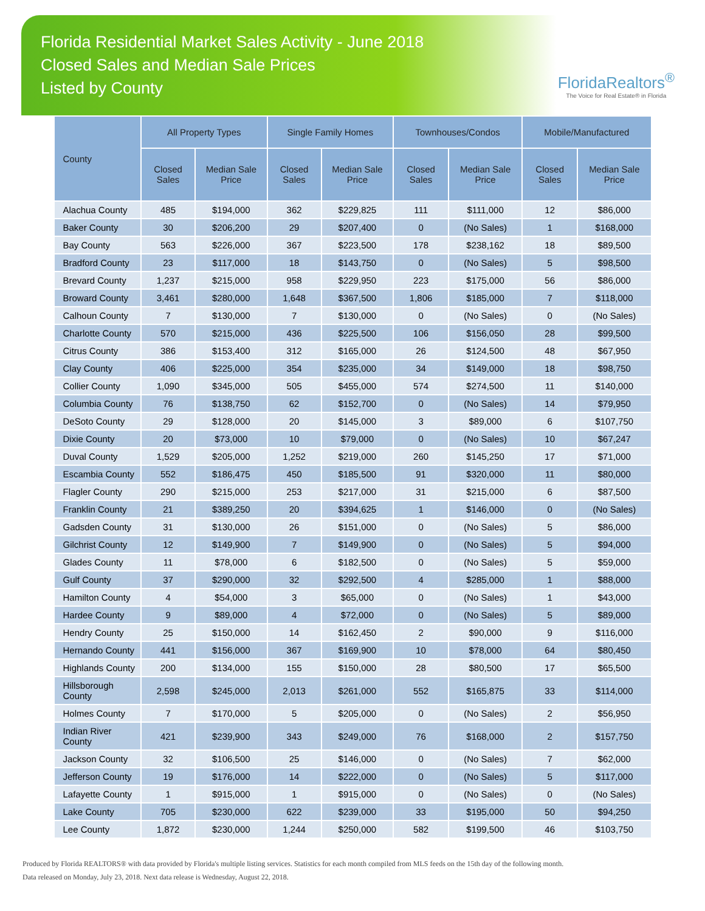Florida Residential Market Sales Activity - June 2018
Closed Sales and Median Sale Prices
Listed by County
FloridaRealtors<sup>®</sup>
The Voice for Real Estate® in Florida
| County | All Property Types | | Single Family Homes | | Townhouses/Condos | | Mobile/Manufactured | |
| --- | --- | --- | --- | --- | --- | --- | --- | --- |
| | Closed Sales | Median Sale Price | Closed Sales | Median Sale Price | Closed Sales | Median Sale Price | Closed Sales | Median Sale Price |
| Alachua County | 485 | $194,000 | 362 | $229,825 | 111 | $111,000 | 12 | $86,000 |
| Baker County | 30 | $206,200 | 29 | $207,400 | 0 | (No Sales) | 1 | $168,000 |
| Bay County | 563 | $226,000 | 367 | $223,500 | 178 | $238,162 | 18 | $89,500 |
| Bradford County | 23 | $117,000 | 18 | $143,750 | 0 | (No Sales) | 5 | $98,500 |
| Brevard County | 1,237 | $215,000 | 958 | $229,950 | 223 | $175,000 | 56 | $86,000 |
| Broward County | 3,461 | $280,000 | 1,648 | $367,500 | 1,806 | $185,000 | 7 | $118,000 |
| Calhoun County | 7 | $130,000 | 7 | $130,000 | 0 | (No Sales) | 0 | (No Sales) |
| Charlotte County | 570 | $215,000 | 436 | $225,500 | 106 | $156,050 | 28 | $99,500 |
| Citrus County | 386 | $153,400 | 312 | $165,000 | 26 | $124,500 | 48 | $67,950 |
| Clay County | 406 | $225,000 | 354 | $235,000 | 34 | $149,000 | 18 | $98,750 |
| Collier County | 1,090 | $345,000 | 505 | $455,000 | 574 | $274,500 | 11 | $140,000 |
| Columbia County | 76 | $138,750 | 62 | $152,700 | 0 | (No Sales) | 14 | $79,950 |
| DeSoto County | 29 | $128,000 | 20 | $145,000 | 3 | $89,000 | 6 | $107,750 |
| Dixie County | 20 | $73,000 | 10 | $79,000 | 0 | (No Sales) | 10 | $67,247 |
| Duval County | 1,529 | $205,000 | 1,252 | $219,000 | 260 | $145,250 | 17 | $71,000 |
| Escambia County | 552 | $186,475 | 450 | $185,500 | 91 | $320,000 | 11 | $80,000 |
| Flagler County | 290 | $215,000 | 253 | $217,000 | 31 | $215,000 | 6 | $87,500 |
| Franklin County | 21 | $389,250 | 20 | $394,625 | 1 | $146,000 | 0 | (No Sales) |
| Gadsden County | 31 | $130,000 | 26 | $151,000 | 0 | (No Sales) | 5 | $86,000 |
| Gilchrist County | 12 | $149,900 | 7 | $149,900 | 0 | (No Sales) | 5 | $94,000 |
| Glades County | 11 | $78,000 | 6 | $182,500 | 0 | (No Sales) | 5 | $59,000 |
| Gulf County | 37 | $290,000 | 32 | $292,500 | 4 | $285,000 | 1 | $88,000 |
| Hamilton County | 4 | $54,000 | 3 | $65,000 | 0 | (No Sales) | 1 | $43,000 |
| Hardee County | 9 | $89,000 | 4 | $72,000 | 0 | (No Sales) | 5 | $89,000 |
| Hendry County | 25 | $150,000 | 14 | $162,450 | 2 | $90,000 | 9 | $116,000 |
| Hernando County | 441 | $156,000 | 367 | $169,900 | 10 | $78,000 | 64 | $80,450 |
| Highlands County | 200 | $134,000 | 155 | $150,000 | 28 | $80,500 | 17 | $65,500 |
| Hillsborough County | 2,598 | $245,000 | 2,013 | $261,000 | 552 | $165,875 | 33 | $114,000 |
| Holmes County | 7 | $170,000 | 5 | $205,000 | 0 | (No Sales) | 2 | $56,950 |
| Indian River County | 421 | $239,900 | 343 | $249,000 | 76 | $168,000 | 2 | $157,750 |
| Jackson County | 32 | $106,500 | 25 | $146,000 | 0 | (No Sales) | 7 | $62,000 |
| Jefferson County | 19 | $176,000 | 14 | $222,000 | 0 | (No Sales) | 5 | $117,000 |
| Lafayette County | 1 | $915,000 | 1 | $915,000 | 0 | (No Sales) | 0 | (No Sales) |
| Lake County | 705 | $230,000 | 622 | $239,000 | 33 | $195,000 | 50 | $94,250 |
| Lee County | 1,872 | $230,000 | 1,244 | $250,000 | 582 | $199,500 | 46 | $103,750 |
Produced by Florida REALTORS® with data provided by Florida's multiple listing services. Statistics for each month compiled from MLS feeds on the 15th day of the following month.
Data released on Monday, July 23, 2018. Next data release is Wednesday, August 22, 2018.